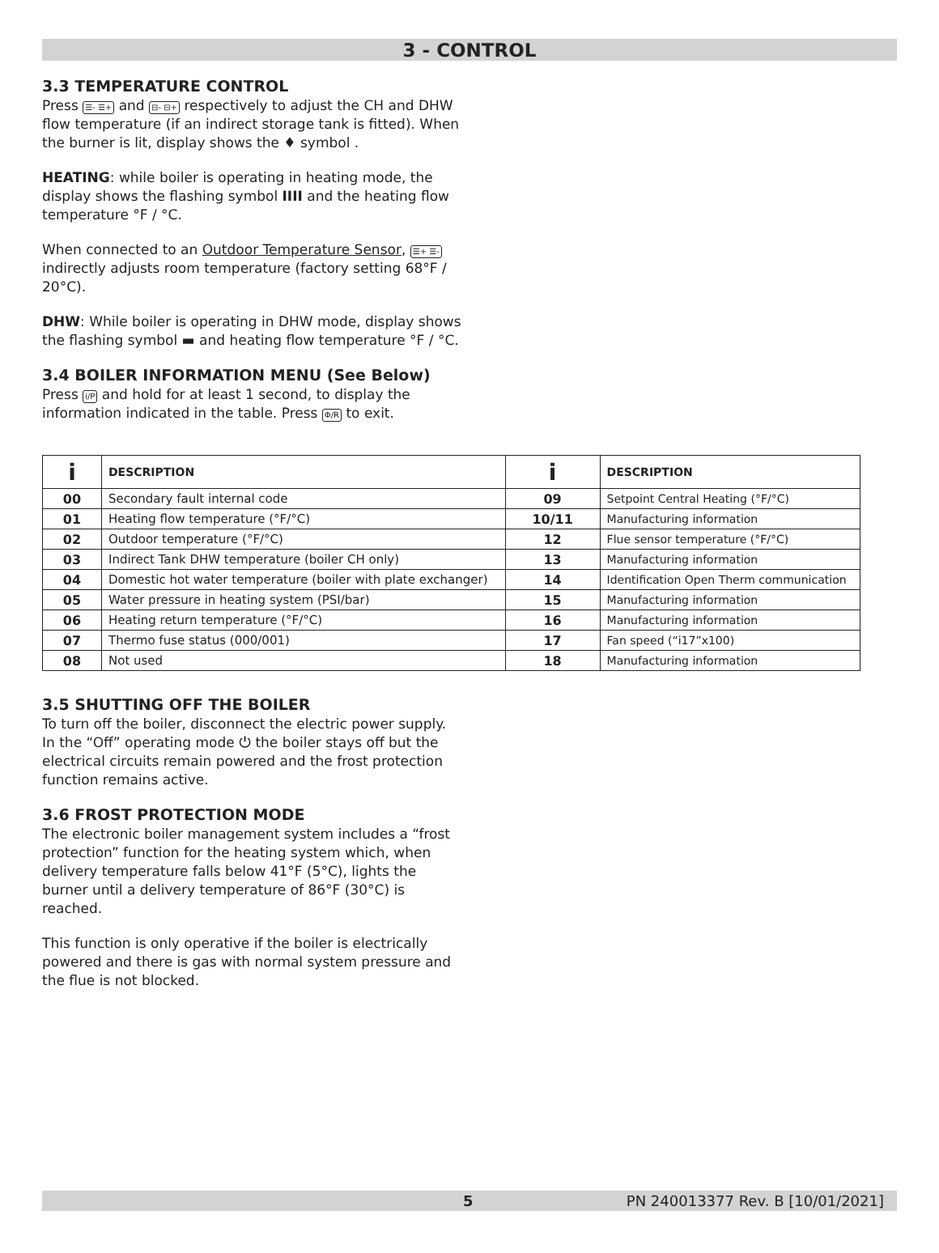3 - CONTROL
3.3 TEMPERATURE CONTROL
Press ☰- ☰+ and ⊟- ⊟+ respectively to adjust the CH and DHW flow temperature (if an indirect storage tank is fitted). When the burner is lit, display shows the ♦ symbol .
HEATING: while boiler is operating in heating mode, the display shows the flashing symbol IIII and the heating flow temperature °F / °C.
When connected to an Outdoor Temperature Sensor, ☰+ ☰- indirectly adjusts room temperature (factory setting 68°F / 20°C).
DHW: While boiler is operating in DHW mode, display shows the flashing symbol ▬ and heating flow temperature °F / °C.
3.4 BOILER INFORMATION MENU (See Below)
Press i/P and hold for at least 1 second, to display the information indicated in the table. Press Φ/R to exit.
| i | DESCRIPTION | i | DESCRIPTION |
| --- | --- | --- | --- |
| 00 | Secondary fault internal code | 09 | Setpoint Central Heating (°F/°C) |
| 01 | Heating flow temperature (°F/°C) | 10/11 | Manufacturing information |
| 02 | Outdoor temperature (°F/°C) | 12 | Flue sensor temperature (°F/°C) |
| 03 | Indirect Tank DHW temperature (boiler CH only) | 13 | Manufacturing information |
| 04 | Domestic hot water temperature (boiler with plate exchanger) | 14 | Identification Open Therm communication |
| 05 | Water pressure in heating system (PSI/bar) | 15 | Manufacturing information |
| 06 | Heating return temperature (°F/°C) | 16 | Manufacturing information |
| 07 | Thermo fuse status (000/001) | 17 | Fan speed (“i17”x100) |
| 08 | Not used | 18 | Manufacturing information |
3.5 SHUTTING OFF THE BOILER
To turn off the boiler, disconnect the electric power supply. In the “Off” operating mode ⏻ the boiler stays off but the electrical circuits remain powered and the frost protection function remains active.
3.6 FROST PROTECTION MODE
The electronic boiler management system includes a “frost protection” function for the heating system which, when delivery temperature falls below 41°F (5°C), lights the burner until a delivery temperature of 86°F (30°C) is reached.
This function is only operative if the boiler is electrically powered and there is gas with normal system pressure and the flue is not blocked.
5 PN 240013377 Rev. B [10/01/2021]